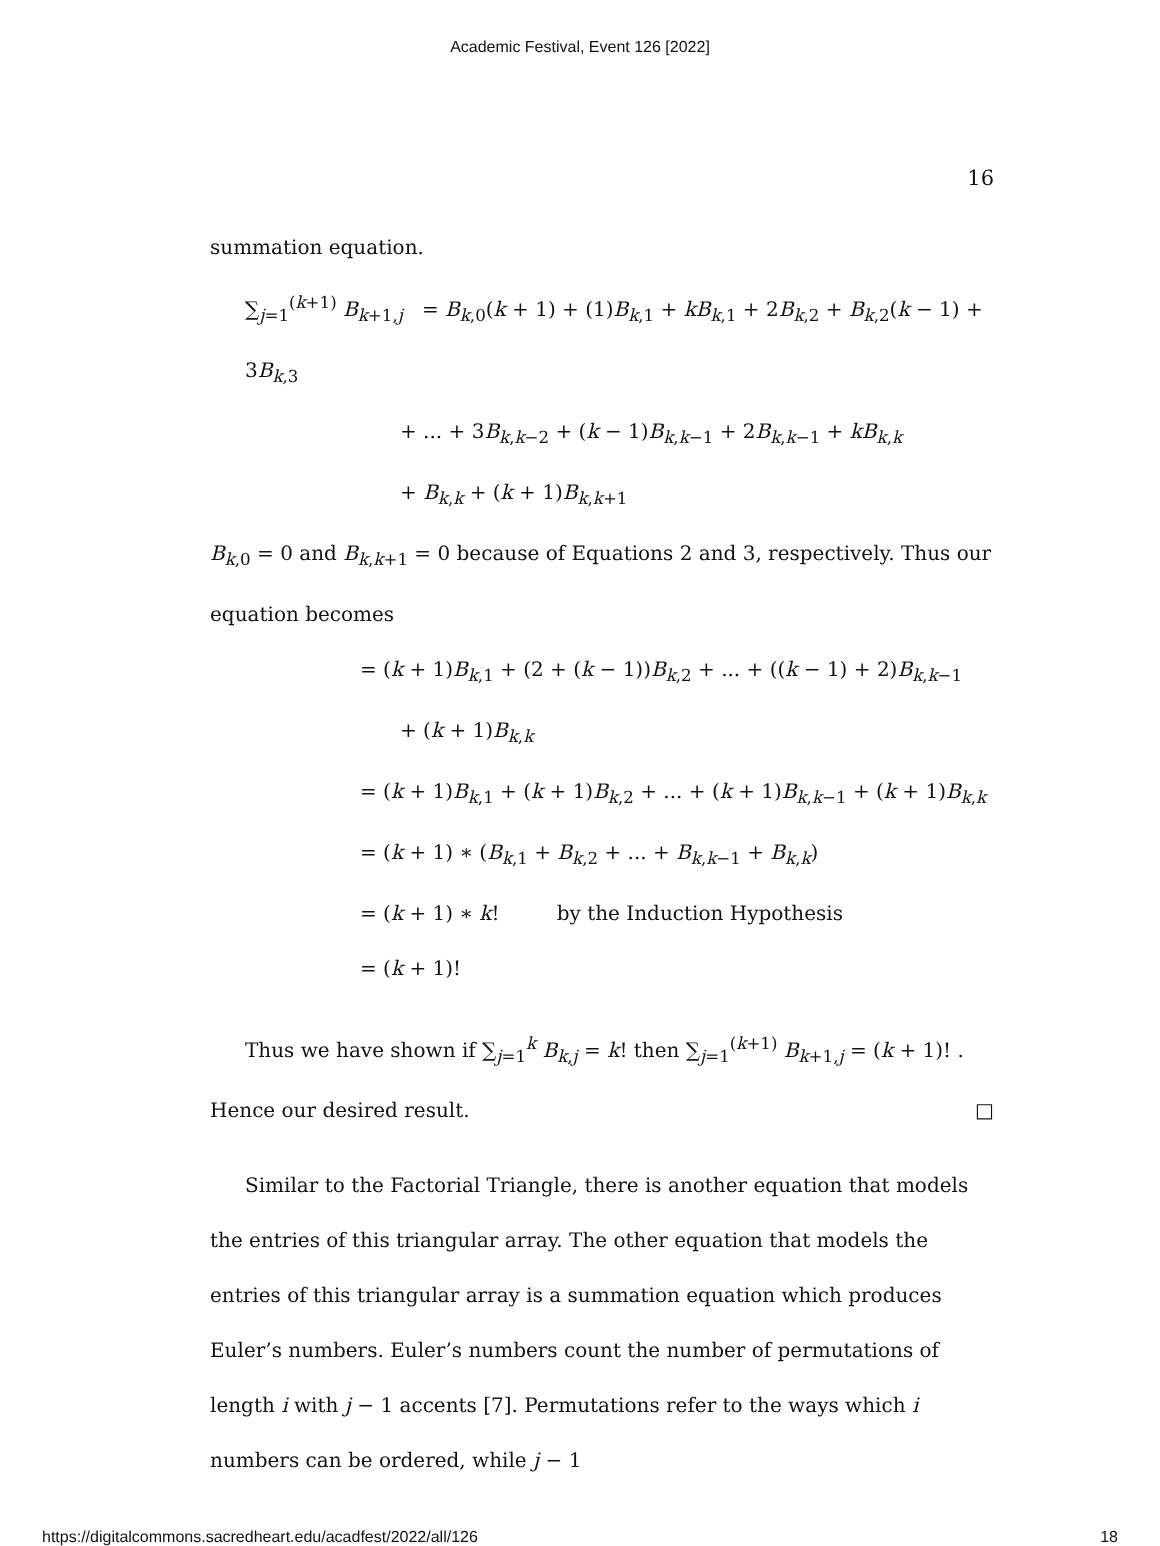Academic Festival, Event 126 [2022]
16
summation equation.
∑<sub>j=1</sub><sup>(k+1)</sup> B<sub>k+1,j</sub> = B<sub>k,0</sub>(k + 1) + (1)B<sub>k,1</sub> + kB<sub>k,1</sub> + 2B<sub>k,2</sub> + B<sub>k,2</sub>(k − 1) + 3B<sub>k,3</sub>
+ ... + 3B<sub>k,k−2</sub> + (k − 1)B<sub>k,k−1</sub> + 2B<sub>k,k−1</sub> + kB<sub>k,k</sub>
+ B<sub>k,k</sub> + (k + 1)B<sub>k,k+1</sub>
B<sub>k,0</sub> = 0 and B<sub>k,k+1</sub> = 0 because of Equations 2 and 3, respectively. Thus our equation becomes
= (k + 1)B<sub>k,1</sub> + (2 + (k − 1))B<sub>k,2</sub> + ... + ((k − 1) + 2)B<sub>k,k−1</sub>
+ (k + 1)B<sub>k,k</sub>
= (k + 1)B<sub>k,1</sub> + (k + 1)B<sub>k,2</sub> + ... + (k + 1)B<sub>k,k−1</sub> + (k + 1)B<sub>k,k</sub>
= (k + 1) ∗ (B<sub>k,1</sub> + B<sub>k,2</sub> + ... + B<sub>k,k−1</sub> + B<sub>k,k</sub>)
= (k + 1) ∗ k! by the Induction Hypothesis
= (k + 1)!
Thus we have shown if ∑<sub>j=1</sub><sup>k</sup> B<sub>k,j</sub> = k! then ∑<sub>j=1</sub><sup>(k+1)</sup> B<sub>k+1,j</sub> = (k + 1)! . Hence our desired result. □
Similar to the Factorial Triangle, there is another equation that models the entries of this triangular array. The other equation that models the entries of this triangular array is a summation equation which produces Euler’s numbers. Euler’s numbers count the number of permutations of length i with j − 1 accents [7]. Permutations refer to the ways which i numbers can be ordered, while j − 1
https://digitalcommons.sacredheart.edu/acadfest/2022/all/126 18